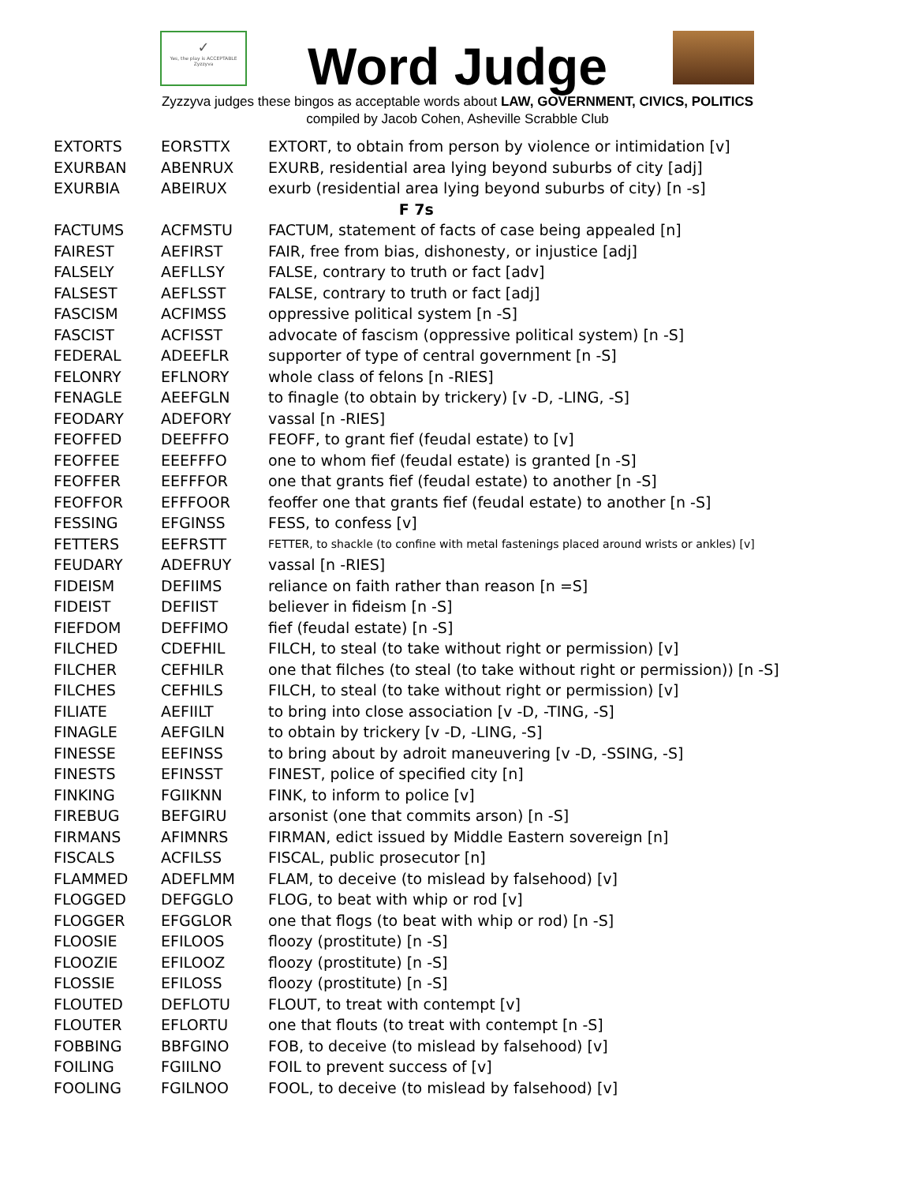✓
Yes, the play is ACCEPTABLE
Zyzzyva
Word Judge
Zyzzyva judges these bingos as acceptable words about LAW, GOVERNMENT, CIVICS, POLITICS
compiled by Jacob Cohen, Asheville Scrabble Club
| EXTORTS | EORSTTX | EXTORT, to obtain from person by violence or intimidation [v] |
| EXURBAN | ABENRUX | EXURB, residential area lying beyond suburbs of city [adj] |
| EXURBIA | ABEIRUX | exurb (residential area lying beyond suburbs of city) [n -s] |
| F 7s | | |
| FACTUMS | ACFMSTU | FACTUM, statement of facts of case being appealed [n] |
| FAIREST | AEFIRST | FAIR, free from bias, dishonesty, or injustice [adj] |
| FALSELY | AEFLLSY | FALSE, contrary to truth or fact [adv] |
| FALSEST | AEFLSST | FALSE, contrary to truth or fact [adj] |
| FASCISM | ACFIMSS | oppressive political system [n -S] |
| FASCIST | ACFISST | advocate of fascism (oppressive political system) [n -S] |
| FEDERAL | ADEEFLR | supporter of type of central government [n -S] |
| FELONRY | EFLNORY | whole class of felons [n -RIES] |
| FENAGLE | AEEFGLN | to finagle (to obtain by trickery) [v -D, -LING, -S] |
| FEODARY | ADEFORY | vassal [n -RIES] |
| FEOFFED | DEEFFFO | FEOFF, to grant fief (feudal estate) to [v] |
| FEOFFEE | EEEFFFO | one to whom fief (feudal estate) is granted [n -S] |
| FEOFFER | EEFFFOR | one that grants fief (feudal estate) to another [n -S] |
| FEOFFOR | EFFFOOR | feoffer one that grants fief (feudal estate) to another [n -S] |
| FESSING | EFGINSS | FESS, to confess [v] |
| FETTERS | EEFRSTT | FETTER, to shackle (to confine with metal fastenings placed around wrists or ankles) [v] |
| FEUDARY | ADEFRUY | vassal [n -RIES] |
| FIDEISM | DEFIIMS | reliance on faith rather than reason [n =S] |
| FIDEIST | DEFIIST | believer in fideism [n -S] |
| FIEFDOM | DEFFIMO | fief (feudal estate) [n -S] |
| FILCHED | CDEFHIL | FILCH, to steal (to take without right or permission) [v] |
| FILCHER | CEFHILR | one that filches (to steal (to take without right or permission)) [n -S] |
| FILCHES | CEFHILS | FILCH, to steal (to take without right or permission) [v] |
| FILIATE | AEFIILT | to bring into close association [v -D, -TING, -S] |
| FINAGLE | AEFGILN | to obtain by trickery [v -D, -LING, -S] |
| FINESSE | EEFINSS | to bring about by adroit maneuvering [v -D, -SSING, -S] |
| FINESTS | EFINSST | FINEST, police of specified city [n] |
| FINKING | FGIIKNN | FINK, to inform to police [v] |
| FIREBUG | BEFGIRU | arsonist (one that commits arson) [n -S] |
| FIRMANS | AFIMNRS | FIRMAN, edict issued by Middle Eastern sovereign [n] |
| FISCALS | ACFILSS | FISCAL, public prosecutor [n] |
| FLAMMED | ADEFLMM | FLAM, to deceive (to mislead by falsehood) [v] |
| FLOGGED | DEFGGLO | FLOG, to beat with whip or rod [v] |
| FLOGGER | EFGGLOR | one that flogs (to beat with whip or rod) [n -S] |
| FLOOSIE | EFILOOS | floozy (prostitute) [n -S] |
| FLOOZIE | EFILOOZ | floozy (prostitute) [n -S] |
| FLOSSIE | EFILOSS | floozy (prostitute) [n -S] |
| FLOUTED | DEFLOTU | FLOUT, to treat with contempt [v] |
| FLOUTER | EFLORTU | one that flouts (to treat with contempt [n -S] |
| FOBBING | BBFGINO | FOB, to deceive (to mislead by falsehood) [v] |
| FOILING | FGIILNO | FOIL to prevent success of [v] |
| FOOLING | FGILNOO | FOOL, to deceive (to mislead by falsehood) [v] |